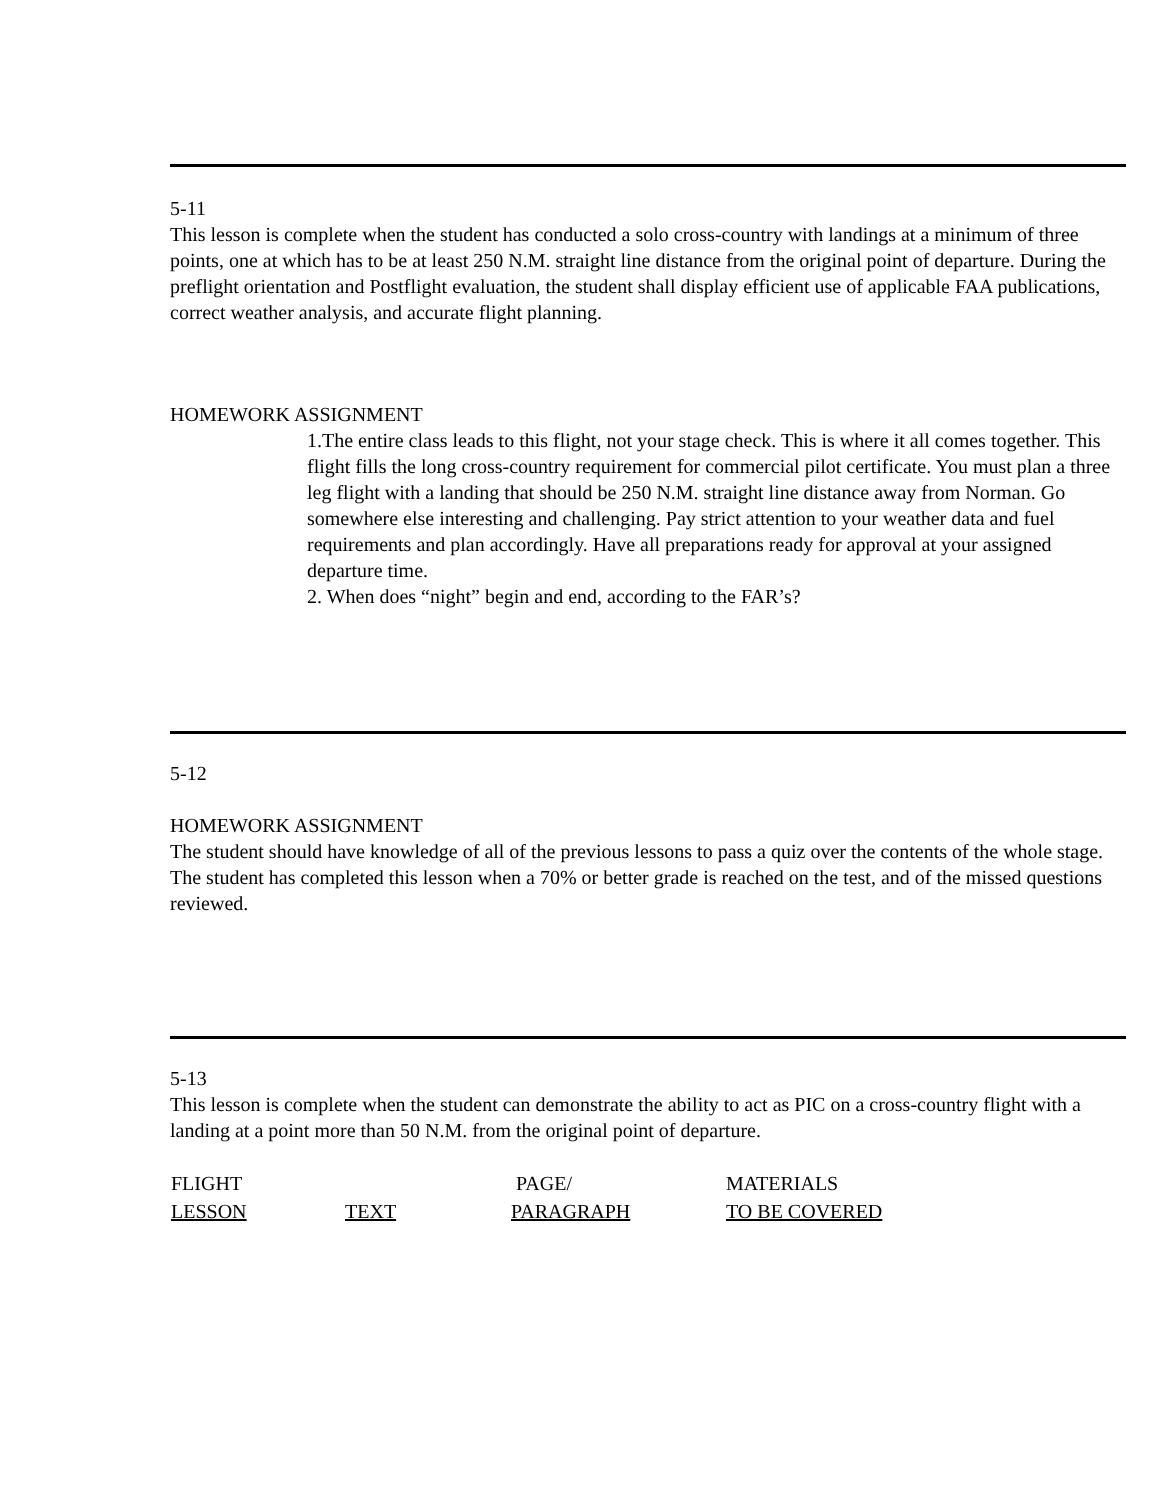5-11
This lesson is complete when the student has conducted a solo cross-country with landings at a minimum of three points, one at which has to be at least 250 N.M. straight line distance from the original point of departure. During the preflight orientation and Postflight evaluation, the student shall display efficient use of applicable FAA publications, correct weather analysis, and accurate flight planning.
HOMEWORK ASSIGNMENT
1.The entire class leads to this flight, not your stage check. This is where it all comes together. This flight fills the long cross-country requirement for commercial pilot certificate. You must plan a three leg flight with a landing that should be 250 N.M. straight line distance away from Norman. Go somewhere else interesting and challenging. Pay strict attention to your weather data and fuel requirements and plan accordingly. Have all preparations ready for approval at your assigned departure time.
2. When does “night” begin and end, according to the FAR’s?
5-12
HOMEWORK ASSIGNMENT
The student should have knowledge of all of the previous lessons to pass a quiz over the contents of the whole stage. The student has completed this lesson when a 70% or better grade is reached on the test, and of the missed questions reviewed.
5-13
This lesson is complete when the student can demonstrate the ability to act as PIC on a cross-country flight with a landing at a point more than 50 N.M. from the original point of departure.
| FLIGHT | | PAGE/ | MATERIALS |
| --- | --- | --- | --- |
| LESSON | TEXT | PARAGRAPH | TO BE COVERED |